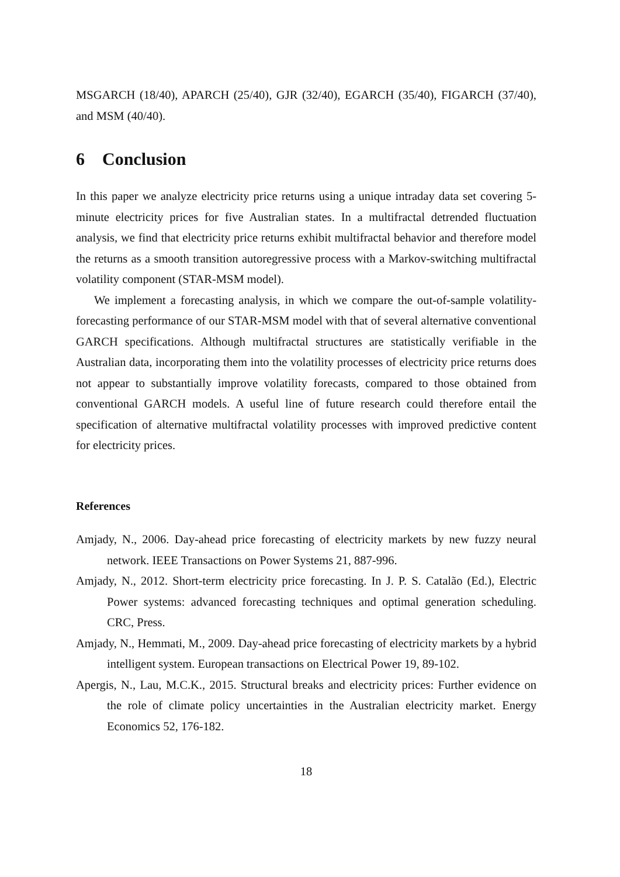MSGARCH (18/40), APARCH (25/40), GJR (32/40), EGARCH (35/40), FIGARCH (37/40), and MSM (40/40).
6 Conclusion
In this paper we analyze electricity price returns using a unique intraday data set covering 5-minute electricity prices for five Australian states. In a multifractal detrended fluctuation analysis, we find that electricity price returns exhibit multifractal behavior and therefore model the returns as a smooth transition autoregressive process with a Markov-switching multifractal volatility component (STAR-MSM model).
We implement a forecasting analysis, in which we compare the out-of-sample volatility-forecasting performance of our STAR-MSM model with that of several alternative conventional GARCH specifications. Although multifractal structures are statistically verifiable in the Australian data, incorporating them into the volatility processes of electricity price returns does not appear to substantially improve volatility forecasts, compared to those obtained from conventional GARCH models. A useful line of future research could therefore entail the specification of alternative multifractal volatility processes with improved predictive content for electricity prices.
References
Amjady, N., 2006. Day-ahead price forecasting of electricity markets by new fuzzy neural network. IEEE Transactions on Power Systems 21, 887-996.
Amjady, N., 2012. Short-term electricity price forecasting. In J. P. S. Catalão (Ed.), Electric Power systems: advanced forecasting techniques and optimal generation scheduling. CRC, Press.
Amjady, N., Hemmati, M., 2009. Day-ahead price forecasting of electricity markets by a hybrid intelligent system. European transactions on Electrical Power 19, 89-102.
Apergis, N., Lau, M.C.K., 2015. Structural breaks and electricity prices: Further evidence on the role of climate policy uncertainties in the Australian electricity market. Energy Economics 52, 176-182.
18